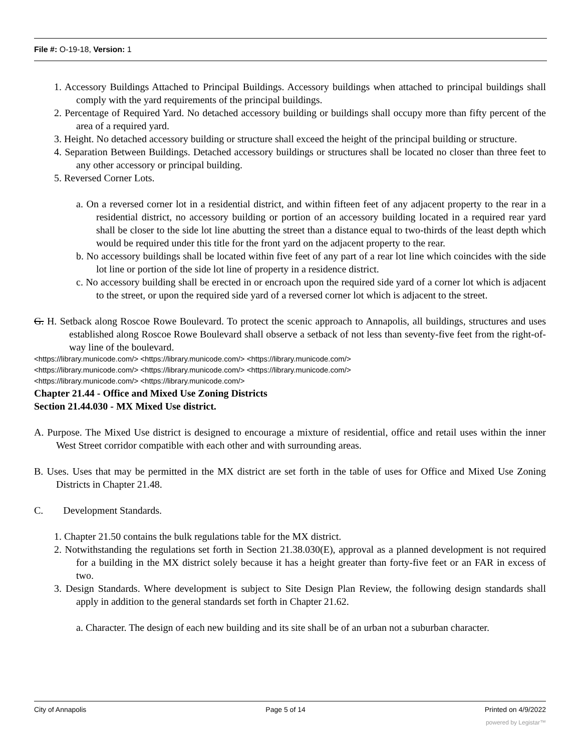File #: O-19-18, Version: 1
1. Accessory Buildings Attached to Principal Buildings. Accessory buildings when attached to principal buildings shall comply with the yard requirements of the principal buildings.
2. Percentage of Required Yard. No detached accessory building or buildings shall occupy more than fifty percent of the area of a required yard.
3. Height. No detached accessory building or structure shall exceed the height of the principal building or structure.
4. Separation Between Buildings. Detached accessory buildings or structures shall be located no closer than three feet to any other accessory or principal building.
5. Reversed Corner Lots.
a. On a reversed corner lot in a residential district, and within fifteen feet of any adjacent property to the rear in a residential district, no accessory building or portion of an accessory building located in a required rear yard shall be closer to the side lot line abutting the street than a distance equal to two-thirds of the least depth which would be required under this title for the front yard on the adjacent property to the rear.
b. No accessory buildings shall be located within five feet of any part of a rear lot line which coincides with the side lot line or portion of the side lot line of property in a residence district.
c. No accessory building shall be erected in or encroach upon the required side yard of a corner lot which is adjacent to the street, or upon the required side yard of a reversed corner lot which is adjacent to the street.
G. H. Setback along Roscoe Rowe Boulevard. To protect the scenic approach to Annapolis, all buildings, structures and uses established along Roscoe Rowe Boulevard shall observe a setback of not less than seventy-five feet from the right-of-way line of the boulevard.
<https://library.municode.com/> <https://library.municode.com/> <https://library.municode.com/>
<https://library.municode.com/> <https://library.municode.com/> <https://library.municode.com/>
<https://library.municode.com/> <https://library.municode.com/>
Chapter 21.44 - Office and Mixed Use Zoning Districts
Section 21.44.030 - MX Mixed Use district.
A. Purpose. The Mixed Use district is designed to encourage a mixture of residential, office and retail uses within the inner West Street corridor compatible with each other and with surrounding areas.
B. Uses. Uses that may be permitted in the MX district are set forth in the table of uses for Office and Mixed Use Zoning Districts in Chapter 21.48.
C. Development Standards.
1. Chapter 21.50 contains the bulk regulations table for the MX district.
2. Notwithstanding the regulations set forth in Section 21.38.030(E), approval as a planned development is not required for a building in the MX district solely because it has a height greater than forty-five feet or an FAR in excess of two.
3. Design Standards. Where development is subject to Site Design Plan Review, the following design standards shall apply in addition to the general standards set forth in Chapter 21.62.
a. Character. The design of each new building and its site shall be of an urban not a suburban character.
City of Annapolis Page 5 of 14 Printed on 4/9/2022
powered by Legistar™